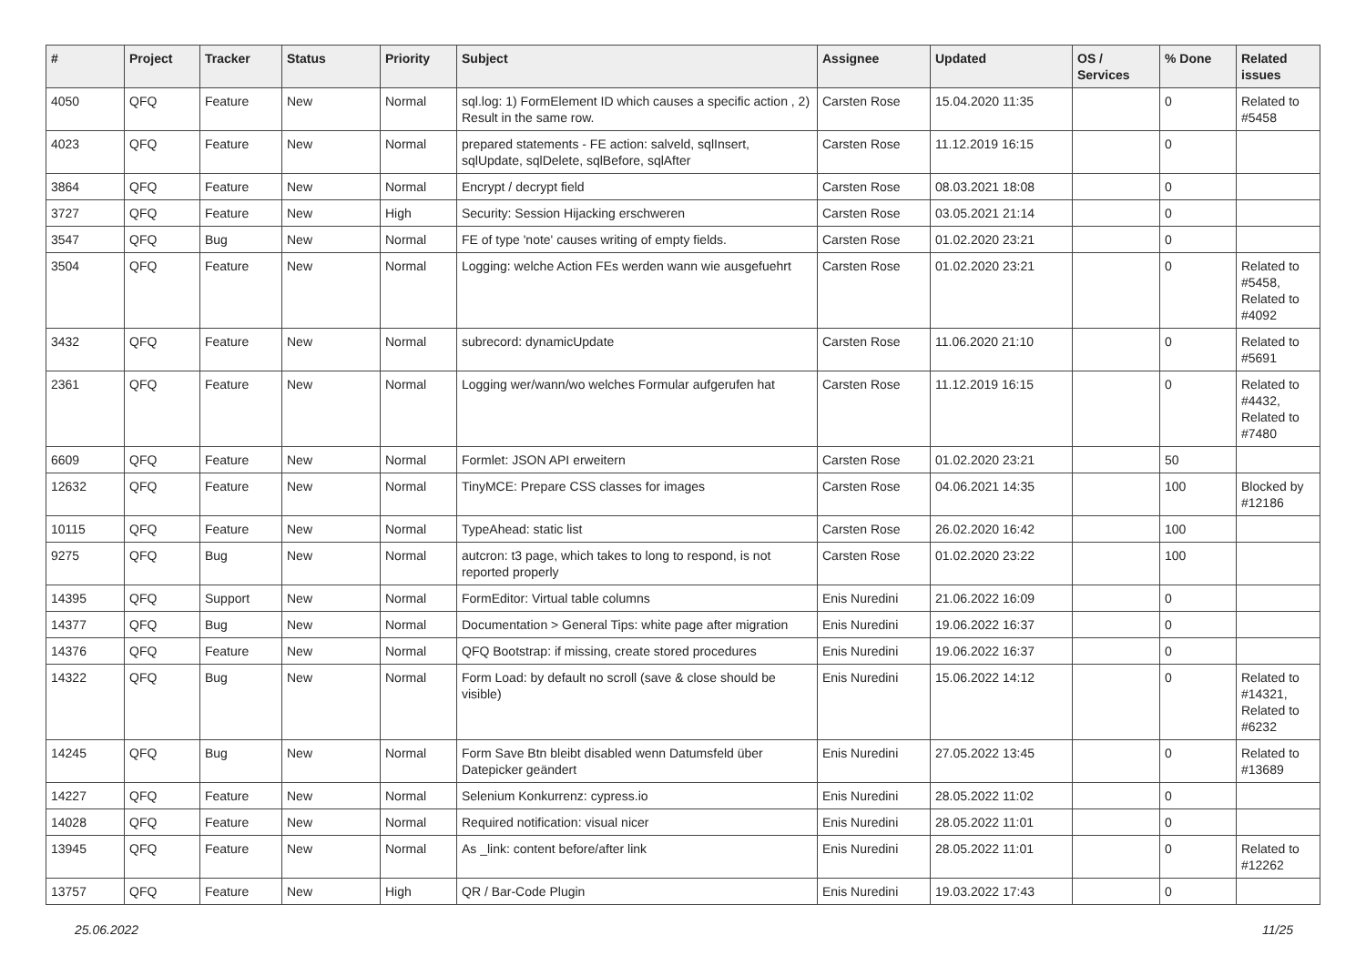| # | Project | Tracker | Status | Priority | Subject | Assignee | Updated | OS / Services | % Done | Related issues |
| --- | --- | --- | --- | --- | --- | --- | --- | --- | --- | --- |
| 4050 | QFQ | Feature | New | Normal | sql.log: 1) FormElement ID which causes a specific action , 2) Result in the same row. | Carsten Rose | 15.04.2020 11:35 | | 0 | Related to #5458 |
| 4023 | QFQ | Feature | New | Normal | prepared statements - FE action: salveld, sqlInsert, sqlUpdate, sqlDelete, sqlBefore, sqlAfter | Carsten Rose | 11.12.2019 16:15 | | 0 | |
| 3864 | QFQ | Feature | New | Normal | Encrypt / decrypt field | Carsten Rose | 08.03.2021 18:08 | | 0 | |
| 3727 | QFQ | Feature | New | High | Security: Session Hijacking erschweren | Carsten Rose | 03.05.2021 21:14 | | 0 | |
| 3547 | QFQ | Bug | New | Normal | FE of type 'note' causes writing of empty fields. | Carsten Rose | 01.02.2020 23:21 | | 0 | |
| 3504 | QFQ | Feature | New | Normal | Logging: welche Action FEs werden wann wie ausgefuehrt | Carsten Rose | 01.02.2020 23:21 | | 0 | Related to #5458, Related to #4092 |
| 3432 | QFQ | Feature | New | Normal | subrecord: dynamicUpdate | Carsten Rose | 11.06.2020 21:10 | | 0 | Related to #5691 |
| 2361 | QFQ | Feature | New | Normal | Logging wer/wann/wo welches Formular aufgerufen hat | Carsten Rose | 11.12.2019 16:15 | | 0 | Related to #4432, Related to #7480 |
| 6609 | QFQ | Feature | New | Normal | Formlet: JSON API erweitern | Carsten Rose | 01.02.2020 23:21 | | 50 | |
| 12632 | QFQ | Feature | New | Normal | TinyMCE: Prepare CSS classes for images | Carsten Rose | 04.06.2021 14:35 | | 100 | Blocked by #12186 |
| 10115 | QFQ | Feature | New | Normal | TypeAhead: static list | Carsten Rose | 26.02.2020 16:42 | | 100 | |
| 9275 | QFQ | Bug | New | Normal | autcron: t3 page, which takes to long to respond, is not reported properly | Carsten Rose | 01.02.2020 23:22 | | 100 | |
| 14395 | QFQ | Support | New | Normal | FormEditor: Virtual table columns | Enis Nuredini | 21.06.2022 16:09 | | 0 | |
| 14377 | QFQ | Bug | New | Normal | Documentation > General Tips: white page after migration | Enis Nuredini | 19.06.2022 16:37 | | 0 | |
| 14376 | QFQ | Feature | New | Normal | QFQ Bootstrap: if missing, create stored procedures | Enis Nuredini | 19.06.2022 16:37 | | 0 | |
| 14322 | QFQ | Bug | New | Normal | Form Load: by default no scroll (save & close should be visible) | Enis Nuredini | 15.06.2022 14:12 | | 0 | Related to #14321, Related to #6232 |
| 14245 | QFQ | Bug | New | Normal | Form Save Btn bleibt disabled wenn Datumsfeld über Datepicker geändert | Enis Nuredini | 27.05.2022 13:45 | | 0 | Related to #13689 |
| 14227 | QFQ | Feature | New | Normal | Selenium Konkurrenz: cypress.io | Enis Nuredini | 28.05.2022 11:02 | | 0 | |
| 14028 | QFQ | Feature | New | Normal | Required notification: visual nicer | Enis Nuredini | 28.05.2022 11:01 | | 0 | |
| 13945 | QFQ | Feature | New | Normal | As _link: content before/after link | Enis Nuredini | 28.05.2022 11:01 | | 0 | Related to #12262 |
| 13757 | QFQ | Feature | New | High | QR / Bar-Code Plugin | Enis Nuredini | 19.03.2022 17:43 | | 0 | |
25.06.2022 11/25